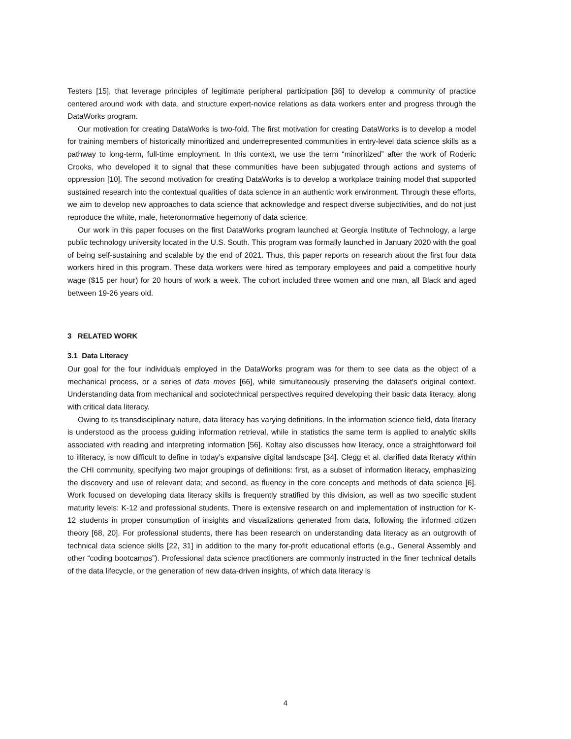Testers [15], that leverage principles of legitimate peripheral participation [36] to develop a community of practice centered around work with data, and structure expert-novice relations as data workers enter and progress through the DataWorks program.
Our motivation for creating DataWorks is two-fold. The first motivation for creating DataWorks is to develop a model for training members of historically minoritized and underrepresented communities in entry-level data science skills as a pathway to long-term, full-time employment. In this context, we use the term “minoritized” after the work of Roderic Crooks, who developed it to signal that these communities have been subjugated through actions and systems of oppression [10]. The second motivation for creating DataWorks is to develop a workplace training model that supported sustained research into the contextual qualities of data science in an authentic work environment. Through these efforts, we aim to develop new approaches to data science that acknowledge and respect diverse subjectivities, and do not just reproduce the white, male, heteronormative hegemony of data science.
Our work in this paper focuses on the first DataWorks program launched at Georgia Institute of Technology, a large public technology university located in the U.S. South. This program was formally launched in January 2020 with the goal of being self-sustaining and scalable by the end of 2021. Thus, this paper reports on research about the first four data workers hired in this program. These data workers were hired as temporary employees and paid a competitive hourly wage ($15 per hour) for 20 hours of work a week. The cohort included three women and one man, all Black and aged between 19-26 years old.
3 RELATED WORK
3.1 Data Literacy
Our goal for the four individuals employed in the DataWorks program was for them to see data as the object of a mechanical process, or a series of data moves [66], while simultaneously preserving the dataset's original context. Understanding data from mechanical and sociotechnical perspectives required developing their basic data literacy, along with critical data literacy.
Owing to its transdisciplinary nature, data literacy has varying definitions. In the information science field, data literacy is understood as the process guiding information retrieval, while in statistics the same term is applied to analytic skills associated with reading and interpreting information [56]. Koltay also discusses how literacy, once a straightforward foil to illiteracy, is now difficult to define in today’s expansive digital landscape [34]. Clegg et al. clarified data literacy within the CHI community, specifying two major groupings of definitions: first, as a subset of information literacy, emphasizing the discovery and use of relevant data; and second, as fluency in the core concepts and methods of data science [6]. Work focused on developing data literacy skills is frequently stratified by this division, as well as two specific student maturity levels: K-12 and professional students. There is extensive research on and implementation of instruction for K-12 students in proper consumption of insights and visualizations generated from data, following the informed citizen theory [68, 20]. For professional students, there has been research on understanding data literacy as an outgrowth of technical data science skills [22, 31] in addition to the many for-profit educational efforts (e.g., General Assembly and other “coding bootcamps”). Professional data science practitioners are commonly instructed in the finer technical details of the data lifecycle, or the generation of new data-driven insights, of which data literacy is
4